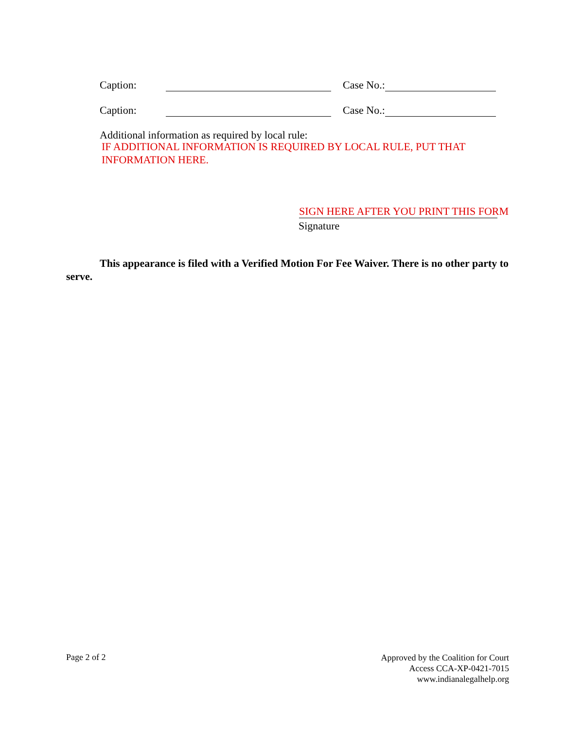Caption: Case No.:
Caption: Case No.:
Additional information as required by local rule:
IF ADDITIONAL INFORMATION IS REQUIRED BY LOCAL RULE, PUT THAT INFORMATION HERE.
SIGN HERE AFTER YOU PRINT THIS FORM
Signature
This appearance is filed with a Verified Motion For Fee Waiver. There is no other party to serve.
Page 2 of 2
Approved by the Coalition for Court
Access CCA-XP-0421-7015
www.indianalegalhelp.org